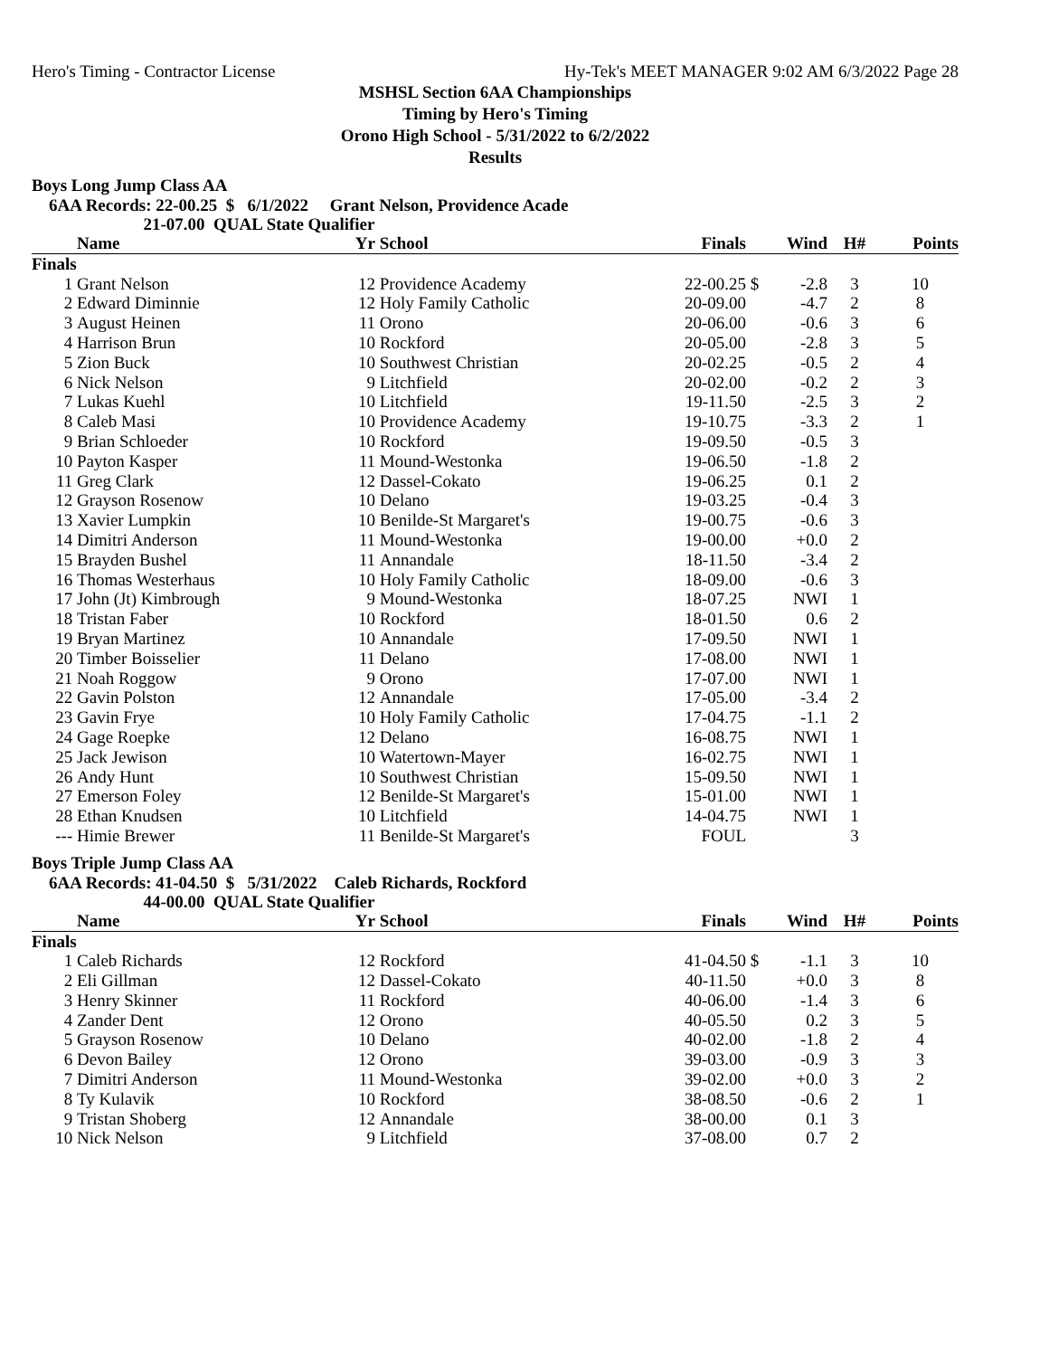Hero's Timing - Contractor License Hy-Tek's MEET MANAGER 9:02 AM 6/3/2022 Page 28
MSHSL Section 6AA Championships
Timing by Hero's Timing
Orono High School - 5/31/2022 to 6/2/2022
Results
Boys Long Jump Class AA
6AA Records: 22-00.25 $ 6/1/2022 Grant Nelson, Providence Acade 21-07.00 QUAL State Qualifier
| | Name | Yr | School | Finals | | Wind | H# | Points |
| --- | --- | --- | --- | --- | --- | --- | --- | --- |
| Finals | | | | | | | | |
| 1 | Grant Nelson | 12 | Providence Academy | 22-00.25 | $ | -2.8 | 3 | 10 |
| 2 | Edward Diminnie | 12 | Holy Family Catholic | 20-09.00 | | -4.7 | 2 | 8 |
| 3 | August Heinen | 11 | Orono | 20-06.00 | | -0.6 | 3 | 6 |
| 4 | Harrison Brun | 10 | Rockford | 20-05.00 | | -2.8 | 3 | 5 |
| 5 | Zion Buck | 10 | Southwest Christian | 20-02.25 | | -0.5 | 2 | 4 |
| 6 | Nick Nelson | 9 | Litchfield | 20-02.00 | | -0.2 | 2 | 3 |
| 7 | Lukas Kuehl | 10 | Litchfield | 19-11.50 | | -2.5 | 3 | 2 |
| 8 | Caleb Masi | 10 | Providence Academy | 19-10.75 | | -3.3 | 2 | 1 |
| 9 | Brian Schloeder | 10 | Rockford | 19-09.50 | | -0.5 | 3 | |
| 10 | Payton Kasper | 11 | Mound-Westonka | 19-06.50 | | -1.8 | 2 | |
| 11 | Greg Clark | 12 | Dassel-Cokato | 19-06.25 | | 0.1 | 2 | |
| 12 | Grayson Rosenow | 10 | Delano | 19-03.25 | | -0.4 | 3 | |
| 13 | Xavier Lumpkin | 10 | Benilde-St Margaret's | 19-00.75 | | -0.6 | 3 | |
| 14 | Dimitri Anderson | 11 | Mound-Westonka | 19-00.00 | | +0.0 | 2 | |
| 15 | Brayden Bushel | 11 | Annandale | 18-11.50 | | -3.4 | 2 | |
| 16 | Thomas Westerhaus | 10 | Holy Family Catholic | 18-09.00 | | -0.6 | 3 | |
| 17 | John (Jt) Kimbrough | 9 | Mound-Westonka | 18-07.25 | | NWI | 1 | |
| 18 | Tristan Faber | 10 | Rockford | 18-01.50 | | 0.6 | 2 | |
| 19 | Bryan Martinez | 10 | Annandale | 17-09.50 | | NWI | 1 | |
| 20 | Timber Boisselier | 11 | Delano | 17-08.00 | | NWI | 1 | |
| 21 | Noah Roggow | 9 | Orono | 17-07.00 | | NWI | 1 | |
| 22 | Gavin Polston | 12 | Annandale | 17-05.00 | | -3.4 | 2 | |
| 23 | Gavin Frye | 10 | Holy Family Catholic | 17-04.75 | | -1.1 | 2 | |
| 24 | Gage Roepke | 12 | Delano | 16-08.75 | | NWI | 1 | |
| 25 | Jack Jewison | 10 | Watertown-Mayer | 16-02.75 | | NWI | 1 | |
| 26 | Andy Hunt | 10 | Southwest Christian | 15-09.50 | | NWI | 1 | |
| 27 | Emerson Foley | 12 | Benilde-St Margaret's | 15-01.00 | | NWI | 1 | |
| 28 | Ethan Knudsen | 10 | Litchfield | 14-04.75 | | NWI | 1 | |
| --- | Himie Brewer | 11 | Benilde-St Margaret's | FOUL | | | 3 | |
Boys Triple Jump Class AA
6AA Records: 41-04.50 $ 5/31/2022 Caleb Richards, Rockford 44-00.00 QUAL State Qualifier
| | Name | Yr | School | Finals | | Wind | H# | Points |
| --- | --- | --- | --- | --- | --- | --- | --- | --- |
| Finals | | | | | | | | |
| 1 | Caleb Richards | 12 | Rockford | 41-04.50 | $ | -1.1 | 3 | 10 |
| 2 | Eli Gillman | 12 | Dassel-Cokato | 40-11.50 | | +0.0 | 3 | 8 |
| 3 | Henry Skinner | 11 | Rockford | 40-06.00 | | -1.4 | 3 | 6 |
| 4 | Zander Dent | 12 | Orono | 40-05.50 | | 0.2 | 3 | 5 |
| 5 | Grayson Rosenow | 10 | Delano | 40-02.00 | | -1.8 | 2 | 4 |
| 6 | Devon Bailey | 12 | Orono | 39-03.00 | | -0.9 | 3 | 3 |
| 7 | Dimitri Anderson | 11 | Mound-Westonka | 39-02.00 | | +0.0 | 3 | 2 |
| 8 | Ty Kulavik | 10 | Rockford | 38-08.50 | | -0.6 | 2 | 1 |
| 9 | Tristan Shoberg | 12 | Annandale | 38-00.00 | | 0.1 | 3 | |
| 10 | Nick Nelson | 9 | Litchfield | 37-08.00 | | 0.7 | 2 | |